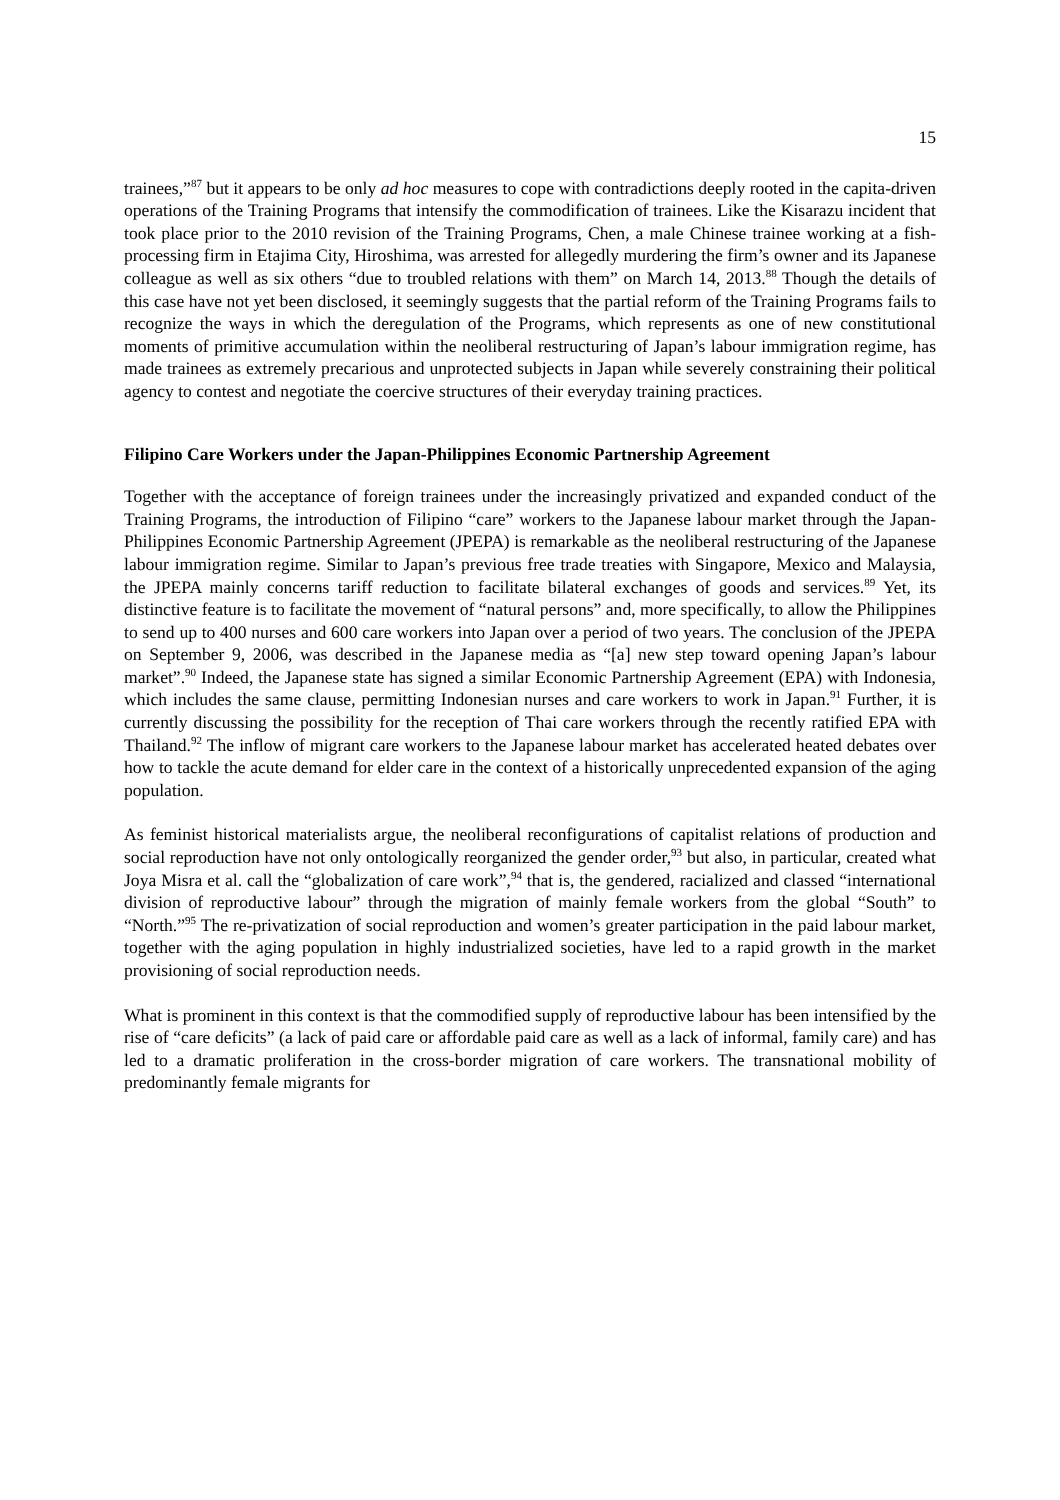15
trainees,”<sup>87</sup> but it appears to be only ad hoc measures to cope with contradictions deeply rooted in the capita-driven operations of the Training Programs that intensify the commodification of trainees. Like the Kisarazu incident that took place prior to the 2010 revision of the Training Programs, Chen, a male Chinese trainee working at a fish-processing firm in Etajima City, Hiroshima, was arrested for allegedly murdering the firm’s owner and its Japanese colleague as well as six others “due to troubled relations with them” on March 14, 2013.<sup>88</sup> Though the details of this case have not yet been disclosed, it seemingly suggests that the partial reform of the Training Programs fails to recognize the ways in which the deregulation of the Programs, which represents as one of new constitutional moments of primitive accumulation within the neoliberal restructuring of Japan’s labour immigration regime, has made trainees as extremely precarious and unprotected subjects in Japan while severely constraining their political agency to contest and negotiate the coercive structures of their everyday training practices.
Filipino Care Workers under the Japan-Philippines Economic Partnership Agreement
Together with the acceptance of foreign trainees under the increasingly privatized and expanded conduct of the Training Programs, the introduction of Filipino “care” workers to the Japanese labour market through the Japan-Philippines Economic Partnership Agreement (JPEPA) is remarkable as the neoliberal restructuring of the Japanese labour immigration regime. Similar to Japan’s previous free trade treaties with Singapore, Mexico and Malaysia, the JPEPA mainly concerns tariff reduction to facilitate bilateral exchanges of goods and services.<sup>89</sup> Yet, its distinctive feature is to facilitate the movement of “natural persons” and, more specifically, to allow the Philippines to send up to 400 nurses and 600 care workers into Japan over a period of two years. The conclusion of the JPEPA on September 9, 2006, was described in the Japanese media as “[a] new step toward opening Japan’s labour market”.<sup>90</sup> Indeed, the Japanese state has signed a similar Economic Partnership Agreement (EPA) with Indonesia, which includes the same clause, permitting Indonesian nurses and care workers to work in Japan.<sup>91</sup> Further, it is currently discussing the possibility for the reception of Thai care workers through the recently ratified EPA with Thailand.<sup>92</sup> The inflow of migrant care workers to the Japanese labour market has accelerated heated debates over how to tackle the acute demand for elder care in the context of a historically unprecedented expansion of the aging population.
As feminist historical materialists argue, the neoliberal reconfigurations of capitalist relations of production and social reproduction have not only ontologically reorganized the gender order,<sup>93</sup> but also, in particular, created what Joya Misra et al. call the “globalization of care work”,<sup>94</sup> that is, the gendered, racialized and classed “international division of reproductive labour” through the migration of mainly female workers from the global “South” to “North.”<sup>95</sup> The re-privatization of social reproduction and women’s greater participation in the paid labour market, together with the aging population in highly industrialized societies, have led to a rapid growth in the market provisioning of social reproduction needs.
What is prominent in this context is that the commodified supply of reproductive labour has been intensified by the rise of “care deficits” (a lack of paid care or affordable paid care as well as a lack of informal, family care) and has led to a dramatic proliferation in the cross-border migration of care workers. The transnational mobility of predominantly female migrants for